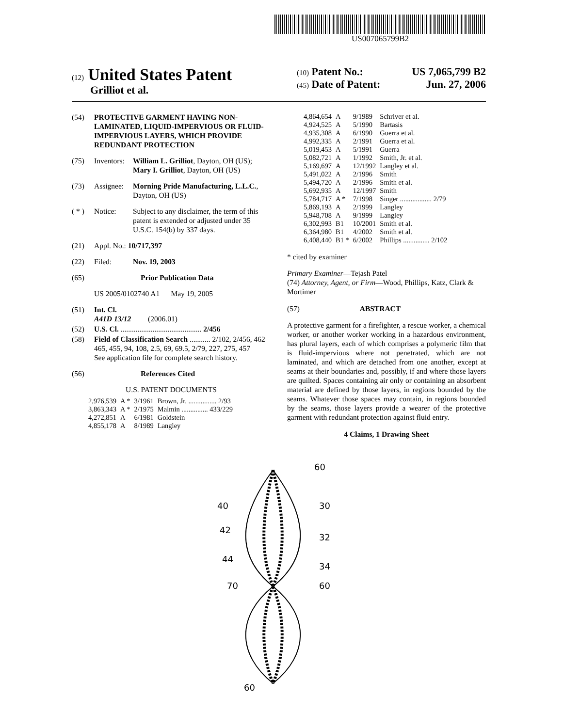US007065799B2
(12) United States Patent
Grilliot et al.
(10) Patent No.: US 7,065,799 B2
(45) Date of Patent: Jun. 27, 2006
(54) PROTECTIVE GARMENT HAVING NON-LAMINATED, LIQUID-IMPERVIOUS OR FLUID-IMPERVIOUS LAYERS, WHICH PROVIDE REDUNDANT PROTECTION
(75) Inventors: William L. Grilliot, Dayton, OH (US); Mary I. Grilliot, Dayton, OH (US)
(73) Assignee: Morning Pride Manufacturing, L.L.C., Dayton, OH (US)
( * ) Notice: Subject to any disclaimer, the term of this patent is extended or adjusted under 35 U.S.C. 154(b) by 337 days.
(21) Appl. No.: 10/717,397
(22) Filed: Nov. 19, 2003
(65) Prior Publication Data
US 2005/0102740 A1 May 19, 2005
(51) Int. Cl.
A41D 13/12 (2006.01)
(52) U.S. Cl. ........................................... 2/456
(58) Field of Classification Search ........... 2/102, 2/456, 462–465, 455, 94, 108, 2.5, 69, 69.5, 2/79, 227, 275, 457
See application file for complete search history.
(56) References Cited
U.S. PATENT DOCUMENTS
| 2,976,539 | A * | 3/1961 | Brown, Jr. ................ 2/93 |
| 3,863,343 | A * | 2/1975 | Malmin ............... 433/229 |
| 4,272,851 | A | 6/1981 | Goldstein |
| 4,855,178 | A | 8/1989 | Langley |
| 4,864,654 | A | 9/1989 | Schriver et al. |
| 4,924,525 | A | 5/1990 | Bartasis |
| 4,935,308 | A | 6/1990 | Guerra et al. |
| 4,992,335 | A | 2/1991 | Guerra et al. |
| 5,019,453 | A | 5/1991 | Guerra |
| 5,082,721 | A | 1/1992 | Smith, Jr. et al. |
| 5,169,697 | A | 12/1992 | Langley et al. |
| 5,491,022 | A | 2/1996 | Smith |
| 5,494,720 | A | 2/1996 | Smith et al. |
| 5,692,935 | A | 12/1997 | Smith |
| 5,784,717 | A * | 7/1998 | Singer .................. 2/79 |
| 5,869,193 | A | 2/1999 | Langley |
| 5,948,708 | A | 9/1999 | Langley |
| 6,302,993 | B1 | 10/2001 | Smith et al. |
| 6,364,980 | B1 | 4/2002 | Smith et al. |
| 6,408,440 | B1 * | 6/2002 | Phillips ............... 2/102 |
* cited by examiner
Primary Examiner—Tejash Patel
(74) Attorney, Agent, or Firm—Wood, Phillips, Katz, Clark & Mortimer
(57) ABSTRACT
A protective garment for a firefighter, a rescue worker, a chemical worker, or another worker working in a hazardous environment, has plural layers, each of which comprises a polymeric film that is fluid-impervious where not penetrated, which are not laminated, and which are detached from one another, except at seams at their boundaries and, possibly, if and where those layers are quilted. Spaces containing air only or containing an absorbent material are defined by those layers, in regions bounded by the seams. Whatever those spaces may contain, in regions bounded by the seams, those layers provide a wearer of the protective garment with redundant protection against fluid entry.
4 Claims, 1 Drawing Sheet
60
40
30
42
32
44
34
70
60
60